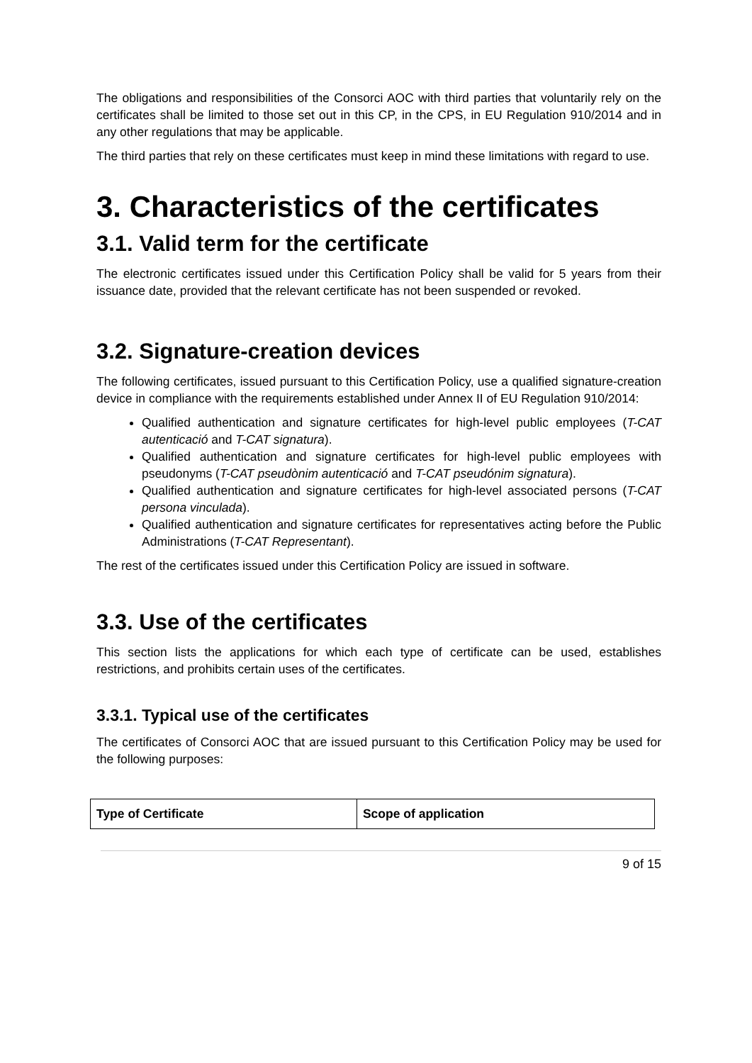The obligations and responsibilities of the Consorci AOC with third parties that voluntarily rely on the certificates shall be limited to those set out in this CP, in the CPS, in EU Regulation 910/2014 and in any other regulations that may be applicable.
The third parties that rely on these certificates must keep in mind these limitations with regard to use.
3. Characteristics of the certificates
3.1. Valid term for the certificate
The electronic certificates issued under this Certification Policy shall be valid for 5 years from their issuance date, provided that the relevant certificate has not been suspended or revoked.
3.2. Signature-creation devices
The following certificates, issued pursuant to this Certification Policy, use a qualified signature-creation device in compliance with the requirements established under Annex II of EU Regulation 910/2014:
Qualified authentication and signature certificates for high-level public employees (T-CAT autenticació and T-CAT signatura).
Qualified authentication and signature certificates for high-level public employees with pseudonyms (T-CAT pseudònim autenticació and T-CAT pseudónim signatura).
Qualified authentication and signature certificates for high-level associated persons (T-CAT persona vinculada).
Qualified authentication and signature certificates for representatives acting before the Public Administrations (T-CAT Representant).
The rest of the certificates issued under this Certification Policy are issued in software.
3.3. Use of the certificates
This section lists the applications for which each type of certificate can be used, establishes restrictions, and prohibits certain uses of the certificates.
3.3.1. Typical use of the certificates
The certificates of Consorci AOC that are issued pursuant to this Certification Policy may be used for the following purposes:
| Type of Certificate | Scope of application |
| --- | --- |
9 of 15